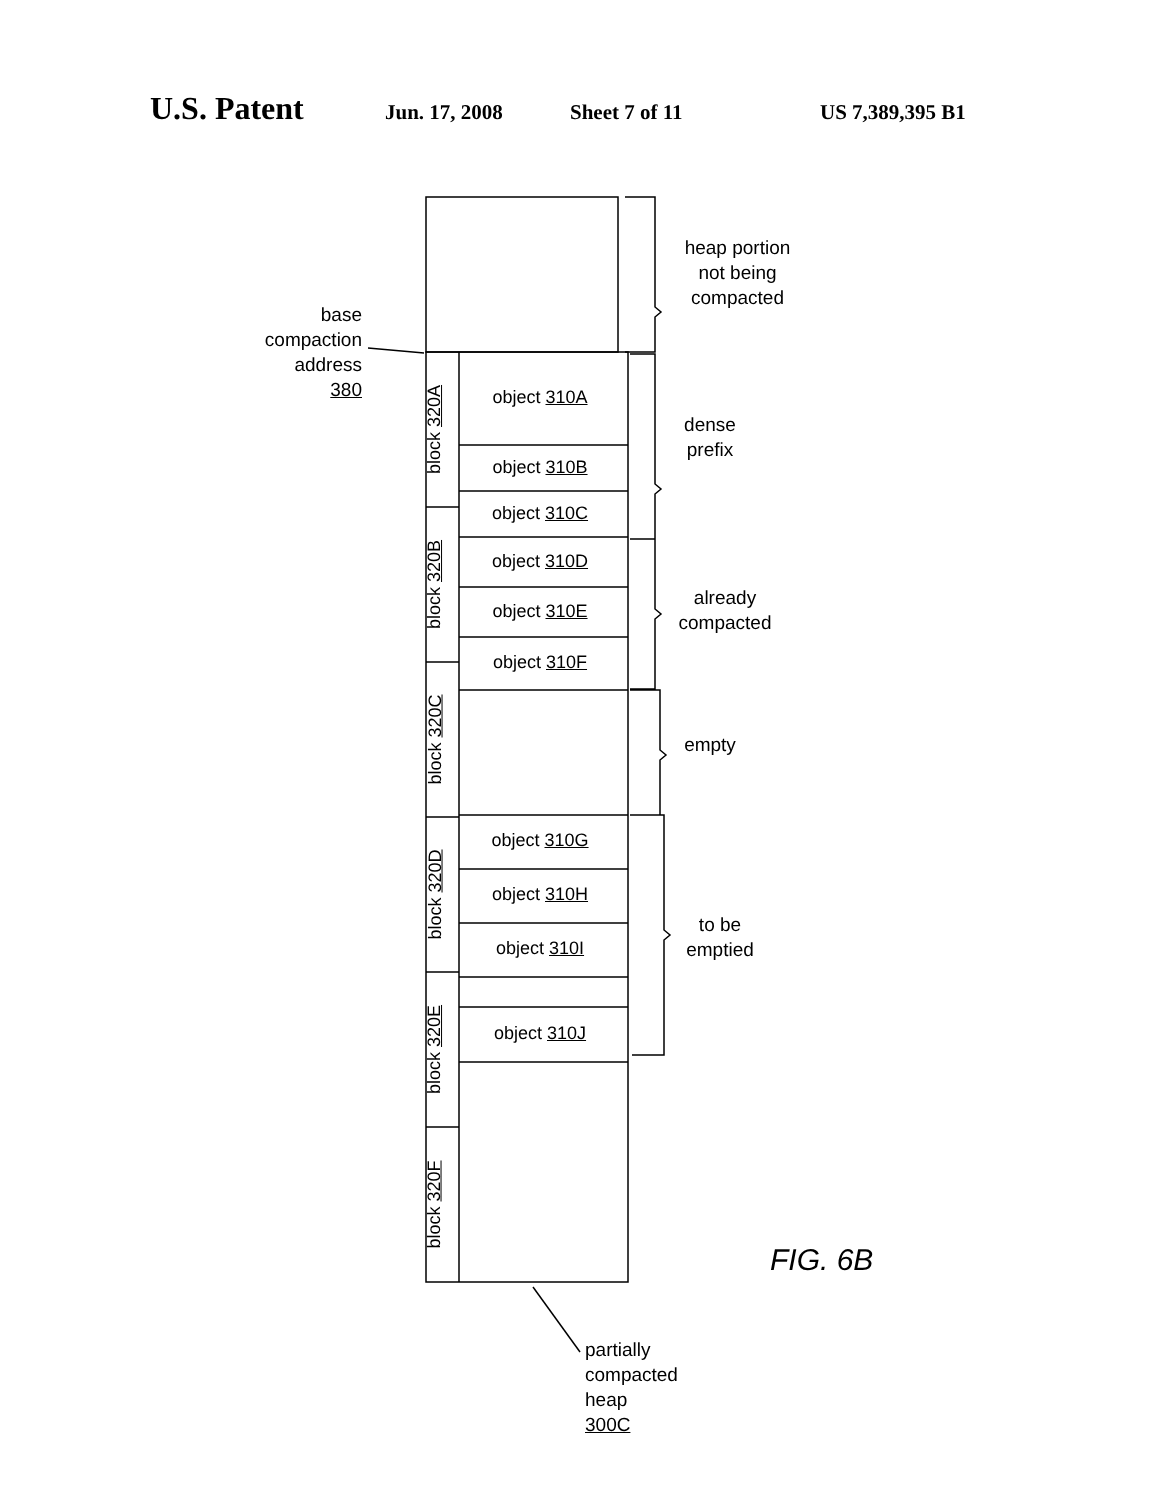U.S. Patent
Jun. 17, 2008 Sheet 7 of 11 US 7,389,395 B1
base
compaction
address
380
heap portion
not being
compacted
dense
prefix
already
compacted
empty
to be
emptied
object 310A
object 310B
object 310C
object 310D
object 310E
object 310F
object 310G
object 310H
object 310I
object 310J
block 320A
block 320B
block 320C
block 320D
block 320E
block 320F
FIG. 6B
partially
compacted
heap
300C